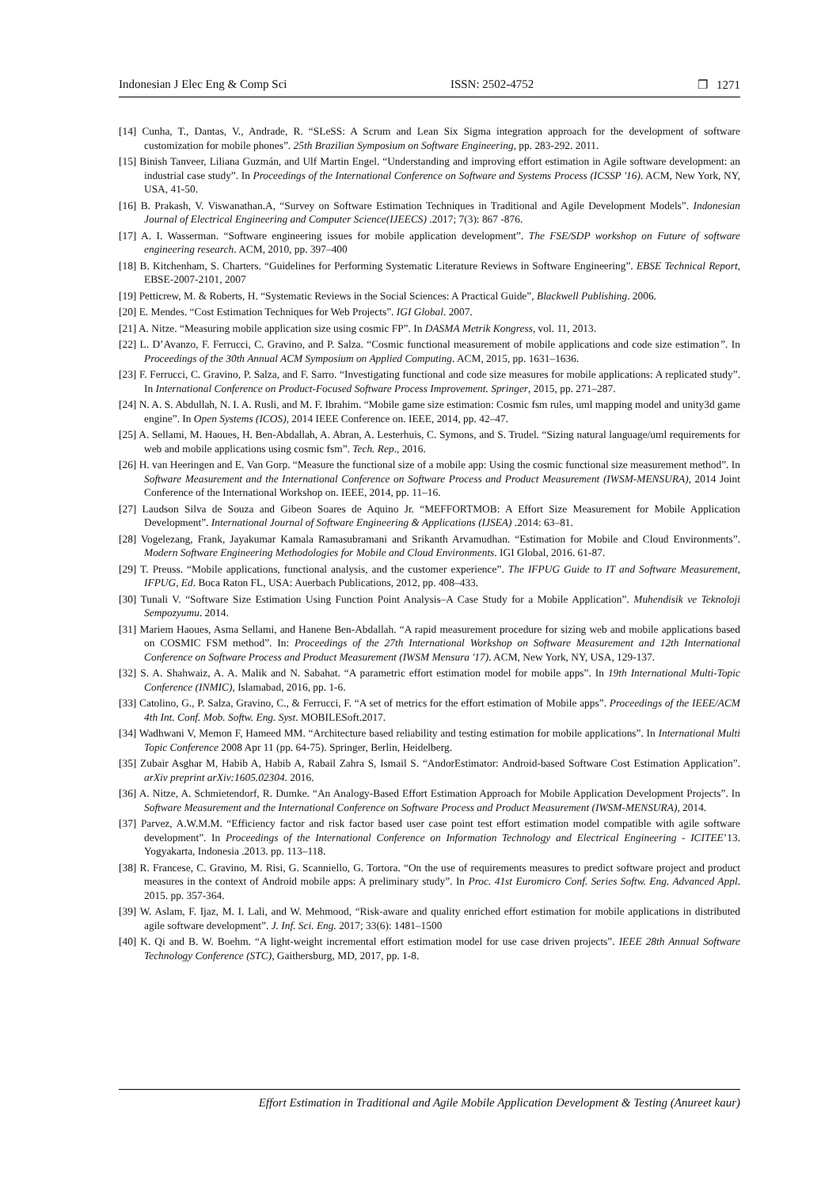Indonesian J Elec Eng & Comp Sci ISSN: 2502-4752 ❐ 1271
[14] Cunha, T., Dantas, V., Andrade, R. “SLeSS: A Scrum and Lean Six Sigma integration approach for the development of software customization for mobile phones”. 25th Brazilian Symposium on Software Engineering, pp. 283-292. 2011.
[15] Binish Tanveer, Liliana Guzmán, and Ulf Martin Engel. “Understanding and improving effort estimation in Agile software development: an industrial case study”. In Proceedings of the International Conference on Software and Systems Process (ICSSP '16). ACM, New York, NY, USA, 41-50.
[16] B. Prakash, V. Viswanathan.A, “Survey on Software Estimation Techniques in Traditional and Agile Development Models”. Indonesian Journal of Electrical Engineering and Computer Science(IJEECS) .2017; 7(3): 867 -876.
[17] A. I. Wasserman. “Software engineering issues for mobile application development”. The FSE/SDP workshop on Future of software engineering research. ACM, 2010, pp. 397–400
[18] B. Kitchenham, S. Charters. “Guidelines for Performing Systematic Literature Reviews in Software Engineering”. EBSE Technical Report, EBSE-2007-2101, 2007
[19] Petticrew, M. & Roberts, H. “Systematic Reviews in the Social Sciences: A Practical Guide”, Blackwell Publishing. 2006.
[20] E. Mendes. “Cost Estimation Techniques for Web Projects”. IGI Global. 2007.
[21] A. Nitze. “Measuring mobile application size using cosmic FP”. In DASMA Metrik Kongress, vol. 11, 2013.
[22] L. D’Avanzo, F. Ferrucci, C. Gravino, and P. Salza. “Cosmic functional measurement of mobile applications and code size estimation”. In Proceedings of the 30th Annual ACM Symposium on Applied Computing. ACM, 2015, pp. 1631–1636.
[23] F. Ferrucci, C. Gravino, P. Salza, and F. Sarro. “Investigating functional and code size measures for mobile applications: A replicated study”. In International Conference on Product-Focused Software Process Improvement. Springer, 2015, pp. 271–287.
[24] N. A. S. Abdullah, N. I. A. Rusli, and M. F. Ibrahim. “Mobile game size estimation: Cosmic fsm rules, uml mapping model and unity3d game engine”. In Open Systems (ICOS), 2014 IEEE Conference on. IEEE, 2014, pp. 42–47.
[25] A. Sellami, M. Haoues, H. Ben-Abdallah, A. Abran, A. Lesterhuis, C. Symons, and S. Trudel. “Sizing natural language/uml requirements for web and mobile applications using cosmic fsm”. Tech. Rep., 2016.
[26] H. van Heeringen and E. Van Gorp. “Measure the functional size of a mobile app: Using the cosmic functional size measurement method”. In Software Measurement and the International Conference on Software Process and Product Measurement (IWSM-MENSURA), 2014 Joint Conference of the International Workshop on. IEEE, 2014, pp. 11–16.
[27] Laudson Silva de Souza and Gibeon Soares de Aquino Jr. “MEFFORTMOB: A Effort Size Measurement for Mobile Application Development”. International Journal of Software Engineering & Applications (IJSEA) .2014: 63–81.
[28] Vogelezang, Frank, Jayakumar Kamala Ramasubramani and Srikanth Arvamudhan. “Estimation for Mobile and Cloud Environments”. Modern Software Engineering Methodologies for Mobile and Cloud Environments. IGI Global, 2016. 61-87.
[29] T. Preuss. “Mobile applications, functional analysis, and the customer experience”. The IFPUG Guide to IT and Software Measurement, IFPUG, Ed. Boca Raton FL, USA: Auerbach Publications, 2012, pp. 408–433.
[30] Tunali V. “Software Size Estimation Using Function Point Analysis–A Case Study for a Mobile Application”. Muhendisik ve Teknoloji Sempozyumu. 2014.
[31] Mariem Haoues, Asma Sellami, and Hanene Ben-Abdallah. “A rapid measurement procedure for sizing web and mobile applications based on COSMIC FSM method”. In: Proceedings of the 27th International Workshop on Software Measurement and 12th International Conference on Software Process and Product Measurement (IWSM Mensura '17). ACM, New York, NY, USA, 129-137.
[32] S. A. Shahwaiz, A. A. Malik and N. Sabahat. “A parametric effort estimation model for mobile apps”. In 19th International Multi-Topic Conference (INMIC), Islamabad, 2016, pp. 1-6.
[33] Catolino, G., P. Salza, Gravino, C., & Ferrucci, F. “A set of metrics for the effort estimation of Mobile apps”. Proceedings of the IEEE/ACM 4th Int. Conf. Mob. Softw. Eng. Syst. MOBILESoft.2017.
[34] Wadhwani V, Memon F, Hameed MM. “Architecture based reliability and testing estimation for mobile applications”. In International Multi Topic Conference 2008 Apr 11 (pp. 64-75). Springer, Berlin, Heidelberg.
[35] Zubair Asghar M, Habib A, Habib A, Rabail Zahra S, Ismail S. “AndorEstimator: Android-based Software Cost Estimation Application”. arXiv preprint arXiv:1605.02304. 2016.
[36] A. Nitze, A. Schmietendorf, R. Dumke. “An Analogy-Based Effort Estimation Approach for Mobile Application Development Projects”. In Software Measurement and the International Conference on Software Process and Product Measurement (IWSM-MENSURA), 2014.
[37] Parvez, A.W.M.M. “Efficiency factor and risk factor based user case point test effort estimation model compatible with agile software development”. In Proceedings of the International Conference on Information Technology and Electrical Engineering - ICITEE’13. Yogyakarta, Indonesia .2013. pp. 113–118.
[38] R. Francese, C. Gravino, M. Risi, G. Scanniello, G. Tortora. “On the use of requirements measures to predict software project and product measures in the context of Android mobile apps: A preliminary study”. In Proc. 41st Euromicro Conf. Series Softw. Eng. Advanced Appl. 2015. pp. 357-364.
[39] W. Aslam, F. Ijaz, M. I. Lali, and W. Mehmood, “Risk-aware and quality enriched effort estimation for mobile applications in distributed agile software development”. J. Inf. Sci. Eng. 2017; 33(6): 1481–1500
[40] K. Qi and B. W. Boehm. “A light-weight incremental effort estimation model for use case driven projects”. IEEE 28th Annual Software Technology Conference (STC), Gaithersburg, MD, 2017, pp. 1-8.
Effort Estimation in Traditional and Agile Mobile Application Development & Testing (Anureet kaur)